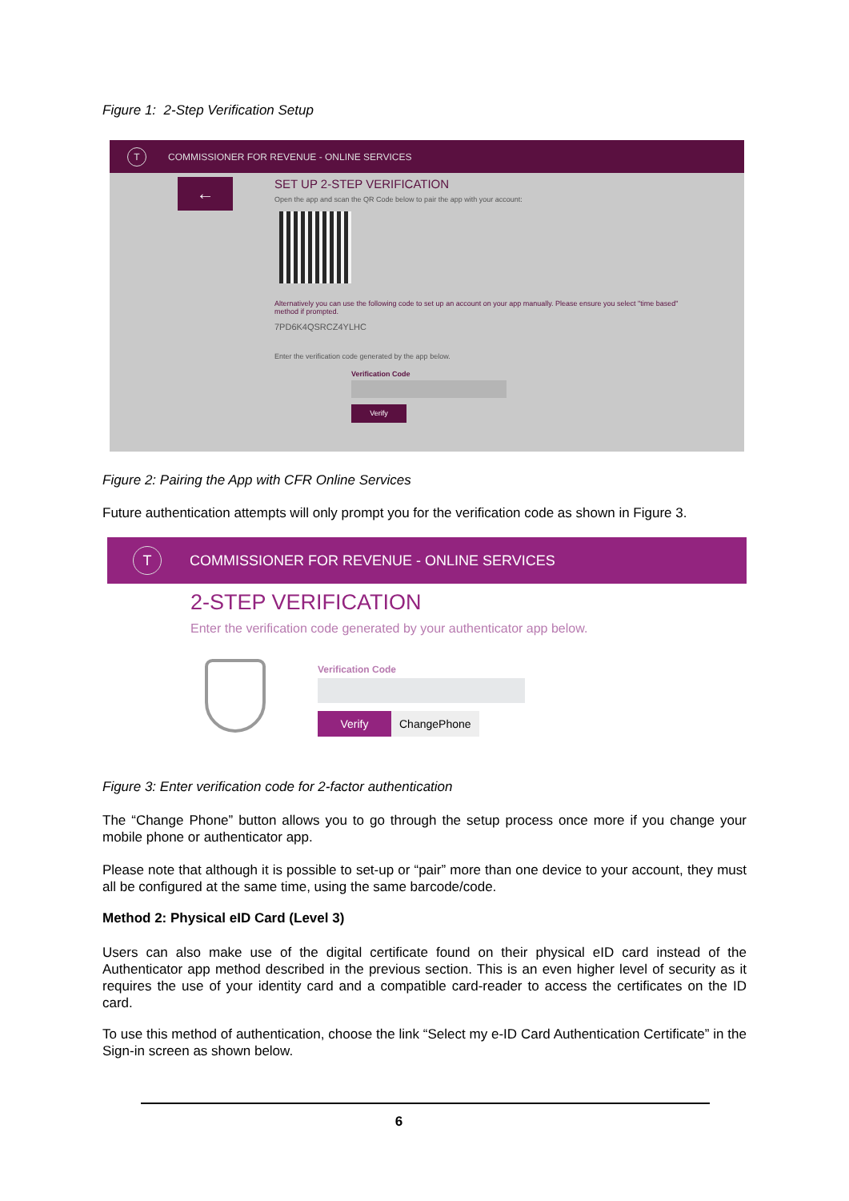Figure 1: 2-Step Verification Setup
T COMMISSIONER FOR REVENUE - ONLINE SERVICES
←
SET UP 2-STEP VERIFICATION
Open the app and scan the QR Code below to pair the app with your account:
Alternatively you can use the following code to set up an account on your app manually. Please ensure you select "time based" method if prompted.
7PD6K4QSRCZ4YLHC
Enter the verification code generated by the app below.
Verification Code
Verify
Figure 2: Pairing the App with CFR Online Services
Future authentication attempts will only prompt you for the verification code as shown in Figure 3.
T COMMISSIONER FOR REVENUE - ONLINE SERVICES
2-STEP VERIFICATION
Enter the verification code generated by your authenticator app below.
Verification Code
Verify ChangePhone
Figure 3: Enter verification code for 2-factor authentication
The “Change Phone” button allows you to go through the setup process once more if you change your mobile phone or authenticator app.
Please note that although it is possible to set-up or “pair” more than one device to your account, they must all be configured at the same time, using the same barcode/code.
Method 2: Physical eID Card (Level 3)
Users can also make use of the digital certificate found on their physical eID card instead of the Authenticator app method described in the previous section. This is an even higher level of security as it requires the use of your identity card and a compatible card-reader to access the certificates on the ID card.
To use this method of authentication, choose the link “Select my e-ID Card Authentication Certificate” in the Sign-in screen as shown below.
6